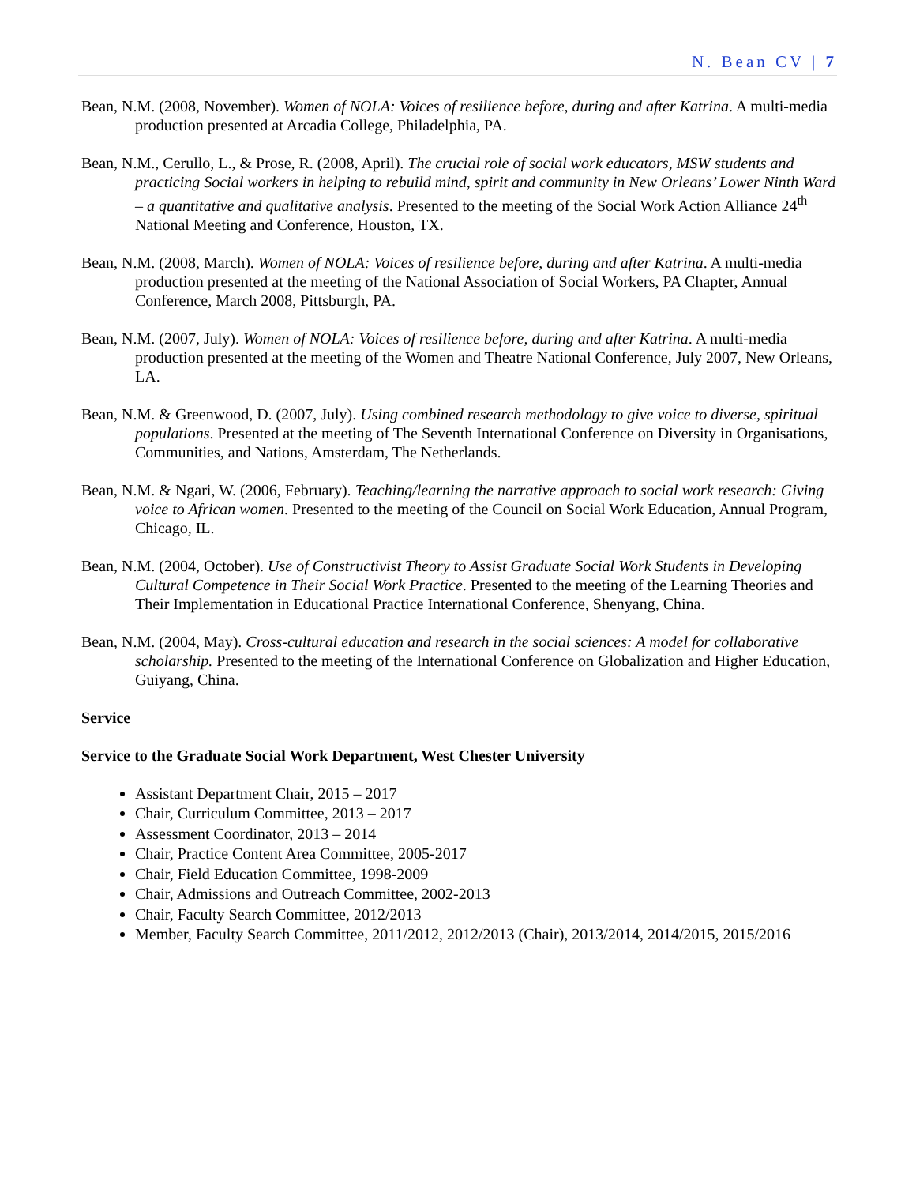N. Bean CV | 7
Bean, N.M. (2008, November). Women of NOLA: Voices of resilience before, during and after Katrina. A multi-media production presented at Arcadia College, Philadelphia, PA.
Bean, N.M., Cerullo, L., & Prose, R. (2008, April). The crucial role of social work educators, MSW students and practicing Social workers in helping to rebuild mind, spirit and community in New Orleans’ Lower Ninth Ward – a quantitative and qualitative analysis. Presented to the meeting of the Social Work Action Alliance 24<sup>th</sup> National Meeting and Conference, Houston, TX.
Bean, N.M. (2008, March). Women of NOLA: Voices of resilience before, during and after Katrina. A multi-media production presented at the meeting of the National Association of Social Workers, PA Chapter, Annual Conference, March 2008, Pittsburgh, PA.
Bean, N.M. (2007, July). Women of NOLA: Voices of resilience before, during and after Katrina. A multi-media production presented at the meeting of the Women and Theatre National Conference, July 2007, New Orleans, LA.
Bean, N.M. & Greenwood, D. (2007, July). Using combined research methodology to give voice to diverse, spiritual populations. Presented at the meeting of The Seventh International Conference on Diversity in Organisations, Communities, and Nations, Amsterdam, The Netherlands.
Bean, N.M. & Ngari, W. (2006, February). Teaching/learning the narrative approach to social work research: Giving voice to African women. Presented to the meeting of the Council on Social Work Education, Annual Program, Chicago, IL.
Bean, N.M. (2004, October). Use of Constructivist Theory to Assist Graduate Social Work Students in Developing Cultural Competence in Their Social Work Practice. Presented to the meeting of the Learning Theories and Their Implementation in Educational Practice International Conference, Shenyang, China.
Bean, N.M. (2004, May). Cross-cultural education and research in the social sciences: A model for collaborative scholarship. Presented to the meeting of the International Conference on Globalization and Higher Education, Guiyang, China.
Service
Service to the Graduate Social Work Department, West Chester University
Assistant Department Chair, 2015 – 2017
Chair, Curriculum Committee, 2013 – 2017
Assessment Coordinator, 2013 – 2014
Chair, Practice Content Area Committee, 2005-2017
Chair, Field Education Committee, 1998-2009
Chair, Admissions and Outreach Committee, 2002-2013
Chair, Faculty Search Committee, 2012/2013
Member, Faculty Search Committee, 2011/2012, 2012/2013 (Chair), 2013/2014, 2014/2015, 2015/2016